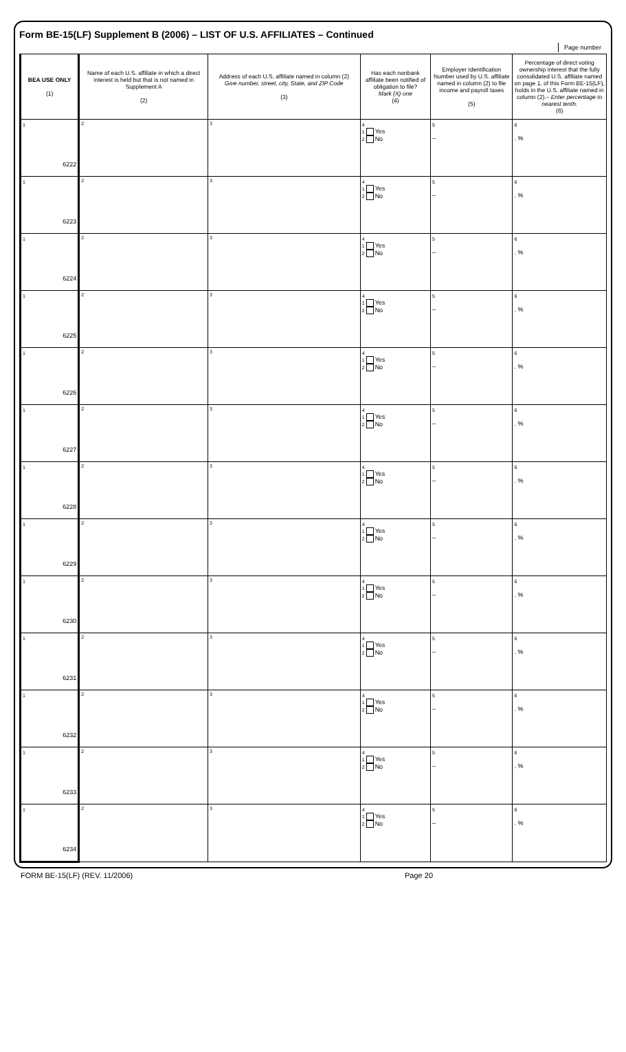Form BE-15(LF) Supplement B (2006) – LIST OF U.S. AFFILIATES – Continued
Page number
| BEA USE ONLY (1) | Name of each U.S. affiliate in which a direct interest is held but that is not named in Supplement A (2) | Address of each U.S. affiliate named in column (2) Give number, street, city, State, and ZIP Code (3) | Has each nonbank affiliate been notified of obligation to file? Mark (X) one (4) | Employer Identification Number used by U.S. affiliate named in column (2) to file income and payroll taxes (5) | Percentage of direct voting ownership interest that the fully consolidated U.S. affiliate named on page 1, of this Form BE-15(LF), holds in the U.S. affiliate named in column (2).– Enter percentage to nearest tenth. (6) |
| --- | --- | --- | --- | --- | --- |
| 1 6222 | 2 | 3 | 4 1 Yes 2 No | 5 – | 6 . % |
| 1 6223 | 2 | 3 | 4 1 Yes 2 No | 5 – | 6 . % |
| 1 6224 | 2 | 3 | 4 1 Yes 2 No | 5 – | 6 . % |
| 1 6225 | 2 | 3 | 4 1 Yes 2 No | 5 – | 6 . % |
| 1 6226 | 2 | 3 | 4 1 Yes 2 No | 5 – | 6 . % |
| 1 6227 | 2 | 3 | 4 1 Yes 2 No | 5 – | 6 . % |
| 1 6228 | 2 | 3 | 4 1 Yes 2 No | 5 – | 6 . % |
| 1 6229 | 2 | 3 | 4 1 Yes 2 No | 5 – | 6 . % |
| 1 6230 | 2 | 3 | 4 1 Yes 2 No | 5 – | 6 . % |
| 1 6231 | 2 | 3 | 4 1 Yes 2 No | 5 – | 6 . % |
| 1 6232 | 2 | 3 | 4 1 Yes 2 No | 5 – | 6 . % |
| 1 6233 | 2 | 3 | 4 1 Yes 2 No | 5 – | 6 . % |
| 1 6234 | 2 | 3 | 4 1 Yes 2 No | 5 – | 6 . % |
FORM BE-15(LF) (REV. 11/2006) Page 20